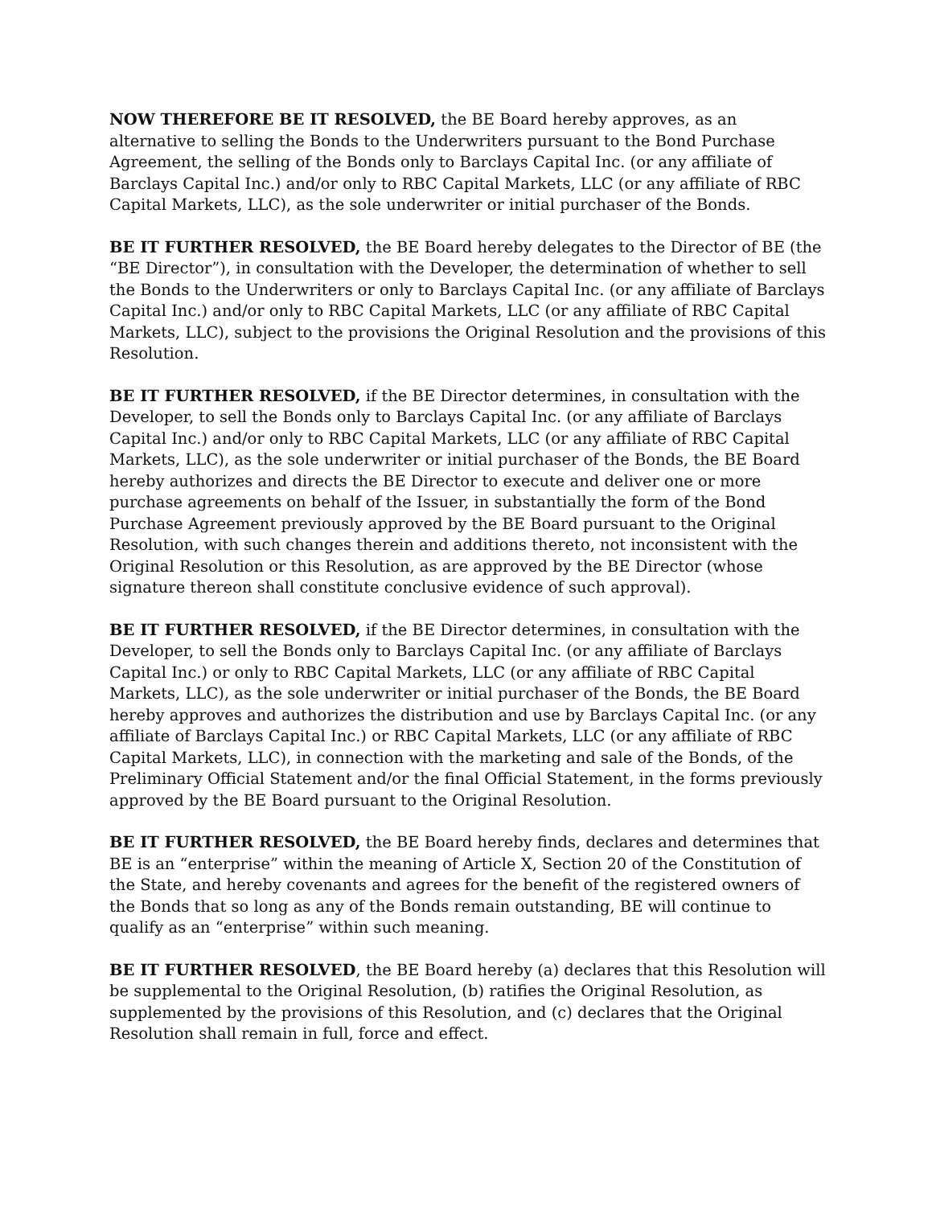NOW THEREFORE BE IT RESOLVED, the BE Board hereby approves, as an alternative to selling the Bonds to the Underwriters pursuant to the Bond Purchase Agreement, the selling of the Bonds only to Barclays Capital Inc. (or any affiliate of Barclays Capital Inc.) and/or only to RBC Capital Markets, LLC (or any affiliate of RBC Capital Markets, LLC), as the sole underwriter or initial purchaser of the Bonds.
BE IT FURTHER RESOLVED, the BE Board hereby delegates to the Director of BE (the “BE Director”), in consultation with the Developer, the determination of whether to sell the Bonds to the Underwriters or only to Barclays Capital Inc. (or any affiliate of Barclays Capital Inc.) and/or only to RBC Capital Markets, LLC (or any affiliate of RBC Capital Markets, LLC), subject to the provisions the Original Resolution and the provisions of this Resolution.
BE IT FURTHER RESOLVED, if the BE Director determines, in consultation with the Developer, to sell the Bonds only to Barclays Capital Inc. (or any affiliate of Barclays Capital Inc.) and/or only to RBC Capital Markets, LLC (or any affiliate of RBC Capital Markets, LLC), as the sole underwriter or initial purchaser of the Bonds, the BE Board hereby authorizes and directs the BE Director to execute and deliver one or more purchase agreements on behalf of the Issuer, in substantially the form of the Bond Purchase Agreement previously approved by the BE Board pursuant to the Original Resolution, with such changes therein and additions thereto, not inconsistent with the Original Resolution or this Resolution, as are approved by the BE Director (whose signature thereon shall constitute conclusive evidence of such approval).
BE IT FURTHER RESOLVED, if the BE Director determines, in consultation with the Developer, to sell the Bonds only to Barclays Capital Inc. (or any affiliate of Barclays Capital Inc.) or only to RBC Capital Markets, LLC (or any affiliate of RBC Capital Markets, LLC), as the sole underwriter or initial purchaser of the Bonds, the BE Board hereby approves and authorizes the distribution and use by Barclays Capital Inc. (or any affiliate of Barclays Capital Inc.) or RBC Capital Markets, LLC (or any affiliate of RBC Capital Markets, LLC), in connection with the marketing and sale of the Bonds, of the Preliminary Official Statement and/or the final Official Statement, in the forms previously approved by the BE Board pursuant to the Original Resolution.
BE IT FURTHER RESOLVED, the BE Board hereby finds, declares and determines that BE is an “enterprise” within the meaning of Article X, Section 20 of the Constitution of the State, and hereby covenants and agrees for the benefit of the registered owners of the Bonds that so long as any of the Bonds remain outstanding, BE will continue to qualify as an “enterprise” within such meaning.
BE IT FURTHER RESOLVED, the BE Board hereby (a) declares that this Resolution will be supplemental to the Original Resolution, (b) ratifies the Original Resolution, as supplemented by the provisions of this Resolution, and (c) declares that the Original Resolution shall remain in full, force and effect.